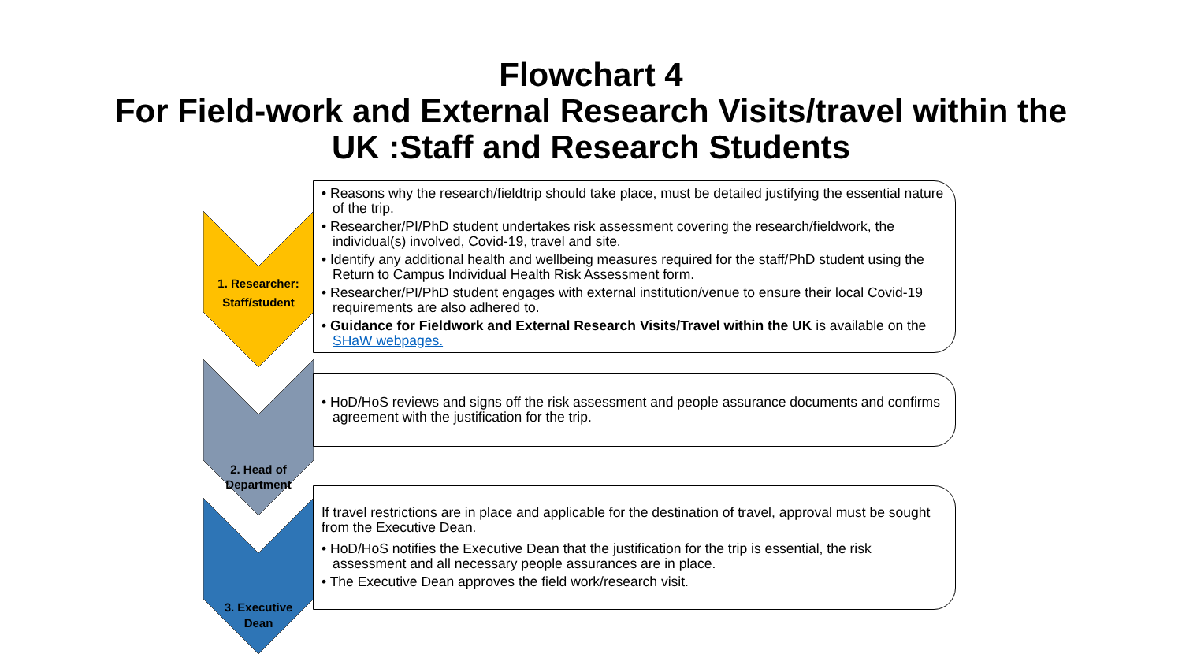Flowchart 4
For Field-work and External Research Visits/travel within the
UK :Staff and Research Students
1. Researcher:
Staff/student
• Reasons why the research/fieldtrip should take place, must be detailed justifying the essential nature of the trip.
• Researcher/PI/PhD student undertakes risk assessment covering the research/fieldwork, the individual(s) involved, Covid-19, travel and site.
• Identify any additional health and wellbeing measures required for the staff/PhD student using the Return to Campus Individual Health Risk Assessment form.
• Researcher/PI/PhD student engages with external institution/venue to ensure their local Covid-19 requirements are also adhered to.
• Guidance for Fieldwork and External Research Visits/Travel within the UK is available on the SHaW webpages.
2. Head of
Department
• HoD/HoS reviews and signs off the risk assessment and people assurance documents and confirms agreement with the justification for the trip.
3. Executive
Dean
If travel restrictions are in place and applicable for the destination of travel, approval must be sought from the Executive Dean.
• HoD/HoS notifies the Executive Dean that the justification for the trip is essential, the risk assessment and all necessary people assurances are in place.
• The Executive Dean approves the field work/research visit.